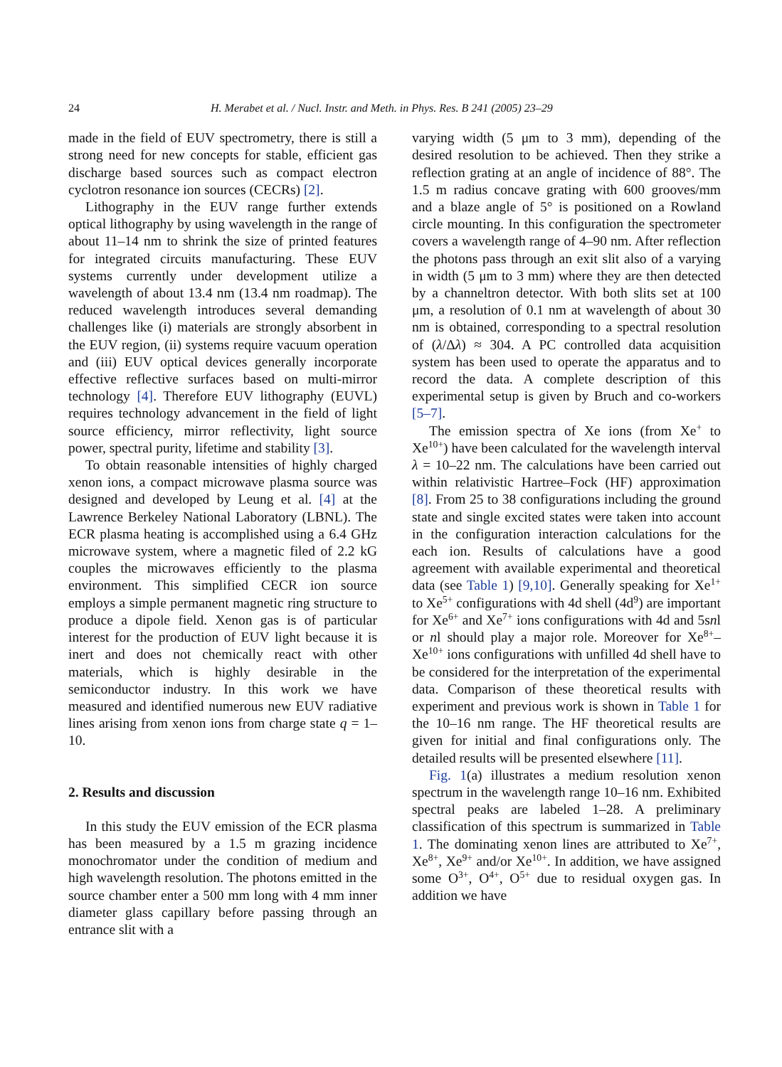24 H. Merabet et al. / Nucl. Instr. and Meth. in Phys. Res. B 241 (2005) 23–29
made in the field of EUV spectrometry, there is still a strong need for new concepts for stable, efficient gas discharge based sources such as compact electron cyclotron resonance ion sources (CECRs) [2].
Lithography in the EUV range further extends optical lithography by using wavelength in the range of about 11–14 nm to shrink the size of printed features for integrated circuits manufacturing. These EUV systems currently under development utilize a wavelength of about 13.4 nm (13.4 nm roadmap). The reduced wavelength introduces several demanding challenges like (i) materials are strongly absorbent in the EUV region, (ii) systems require vacuum operation and (iii) EUV optical devices generally incorporate effective reflective surfaces based on multi-mirror technology [4]. Therefore EUV lithography (EUVL) requires technology advancement in the field of light source efficiency, mirror reflectivity, light source power, spectral purity, lifetime and stability [3].
To obtain reasonable intensities of highly charged xenon ions, a compact microwave plasma source was designed and developed by Leung et al. [4] at the Lawrence Berkeley National Laboratory (LBNL). The ECR plasma heating is accomplished using a 6.4 GHz microwave system, where a magnetic filed of 2.2 kG couples the microwaves efficiently to the plasma environment. This simplified CECR ion source employs a simple permanent magnetic ring structure to produce a dipole field. Xenon gas is of particular interest for the production of EUV light because it is inert and does not chemically react with other materials, which is highly desirable in the semiconductor industry. In this work we have measured and identified numerous new EUV radiative lines arising from xenon ions from charge state q = 1–10.
2. Results and discussion
In this study the EUV emission of the ECR plasma has been measured by a 1.5 m grazing incidence monochromator under the condition of medium and high wavelength resolution. The photons emitted in the source chamber enter a 500 mm long with 4 mm inner diameter glass capillary before passing through an entrance slit with a
varying width (5 μm to 3 mm), depending of the desired resolution to be achieved. Then they strike a reflection grating at an angle of incidence of 88°. The 1.5 m radius concave grating with 600 grooves/mm and a blaze angle of 5° is positioned on a Rowland circle mounting. In this configuration the spectrometer covers a wavelength range of 4–90 nm. After reflection the photons pass through an exit slit also of a varying in width (5 μm to 3 mm) where they are then detected by a channeltron detector. With both slits set at 100 μm, a resolution of 0.1 nm at wavelength of about 30 nm is obtained, corresponding to a spectral resolution of (λ/Δλ) ≈ 304. A PC controlled data acquisition system has been used to operate the apparatus and to record the data. A complete description of this experimental setup is given by Bruch and co-workers [5–7].
The emission spectra of Xe ions (from Xe<sup>+</sup> to Xe<sup>10+</sup>) have been calculated for the wavelength interval λ = 10–22 nm. The calculations have been carried out within relativistic Hartree–Fock (HF) approximation [8]. From 25 to 38 configurations including the ground state and single excited states were taken into account in the configuration interaction calculations for the each ion. Results of calculations have a good agreement with available experimental and theoretical data (see Table 1) [9,10]. Generally speaking for Xe<sup>1+</sup> to Xe<sup>5+</sup> configurations with 4d shell (4d<sup>9</sup>) are important for Xe<sup>6+</sup> and Xe<sup>7+</sup> ions configurations with 4d and 5snl or nl should play a major role. Moreover for Xe<sup>8+</sup>–Xe<sup>10+</sup> ions configurations with unfilled 4d shell have to be considered for the interpretation of the experimental data. Comparison of these theoretical results with experiment and previous work is shown in Table 1 for the 10–16 nm range. The HF theoretical results are given for initial and final configurations only. The detailed results will be presented elsewhere [11].
Fig. 1(a) illustrates a medium resolution xenon spectrum in the wavelength range 10–16 nm. Exhibited spectral peaks are labeled 1–28. A preliminary classification of this spectrum is summarized in Table 1. The dominating xenon lines are attributed to Xe<sup>7+</sup>, Xe<sup>8+</sup>, Xe<sup>9+</sup> and/or Xe<sup>10+</sup>. In addition, we have assigned some O<sup>3+</sup>, O<sup>4+</sup>, O<sup>5+</sup> due to residual oxygen gas. In addition we have